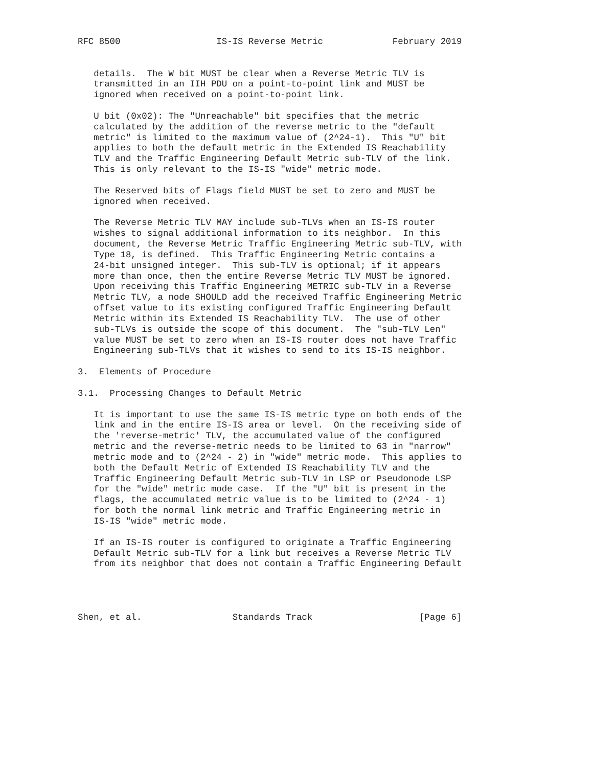RFC 8500                  IS-IS Reverse Metric             February 2019


   details.  The W bit MUST be clear when a Reverse Metric TLV is
   transmitted in an IIH PDU on a point-to-point link and MUST be
   ignored when received on a point-to-point link.

   U bit (0x02): The "Unreachable" bit specifies that the metric
   calculated by the addition of the reverse metric to the "default
   metric" is limited to the maximum value of (2^24-1).  This "U" bit
   applies to both the default metric in the Extended IS Reachability
   TLV and the Traffic Engineering Default Metric sub-TLV of the link.
   This is only relevant to the IS-IS "wide" metric mode.

   The Reserved bits of Flags field MUST be set to zero and MUST be
   ignored when received.

   The Reverse Metric TLV MAY include sub-TLVs when an IS-IS router
   wishes to signal additional information to its neighbor.  In this
   document, the Reverse Metric Traffic Engineering Metric sub-TLV, with
   Type 18, is defined.  This Traffic Engineering Metric contains a
   24-bit unsigned integer.  This sub-TLV is optional; if it appears
   more than once, then the entire Reverse Metric TLV MUST be ignored.
   Upon receiving this Traffic Engineering METRIC sub-TLV in a Reverse
   Metric TLV, a node SHOULD add the received Traffic Engineering Metric
   offset value to its existing configured Traffic Engineering Default
   Metric within its Extended IS Reachability TLV.  The use of other
   sub-TLVs is outside the scope of this document.  The "sub-TLV Len"
   value MUST be set to zero when an IS-IS router does not have Traffic
   Engineering sub-TLVs that it wishes to send to its IS-IS neighbor.

3.  Elements of Procedure

3.1.  Processing Changes to Default Metric

   It is important to use the same IS-IS metric type on both ends of the
   link and in the entire IS-IS area or level.  On the receiving side of
   the 'reverse-metric' TLV, the accumulated value of the configured
   metric and the reverse-metric needs to be limited to 63 in "narrow"
   metric mode and to (2^24 - 2) in "wide" metric mode.  This applies to
   both the Default Metric of Extended IS Reachability TLV and the
   Traffic Engineering Default Metric sub-TLV in LSP or Pseudonode LSP
   for the "wide" metric mode case.  If the "U" bit is present in the
   flags, the accumulated metric value is to be limited to (2^24 - 1)
   for both the normal link metric and Traffic Engineering metric in
   IS-IS "wide" metric mode.

   If an IS-IS router is configured to originate a Traffic Engineering
   Default Metric sub-TLV for a link but receives a Reverse Metric TLV
   from its neighbor that does not contain a Traffic Engineering Default




Shen, et al.                 Standards Track                    [Page 6]